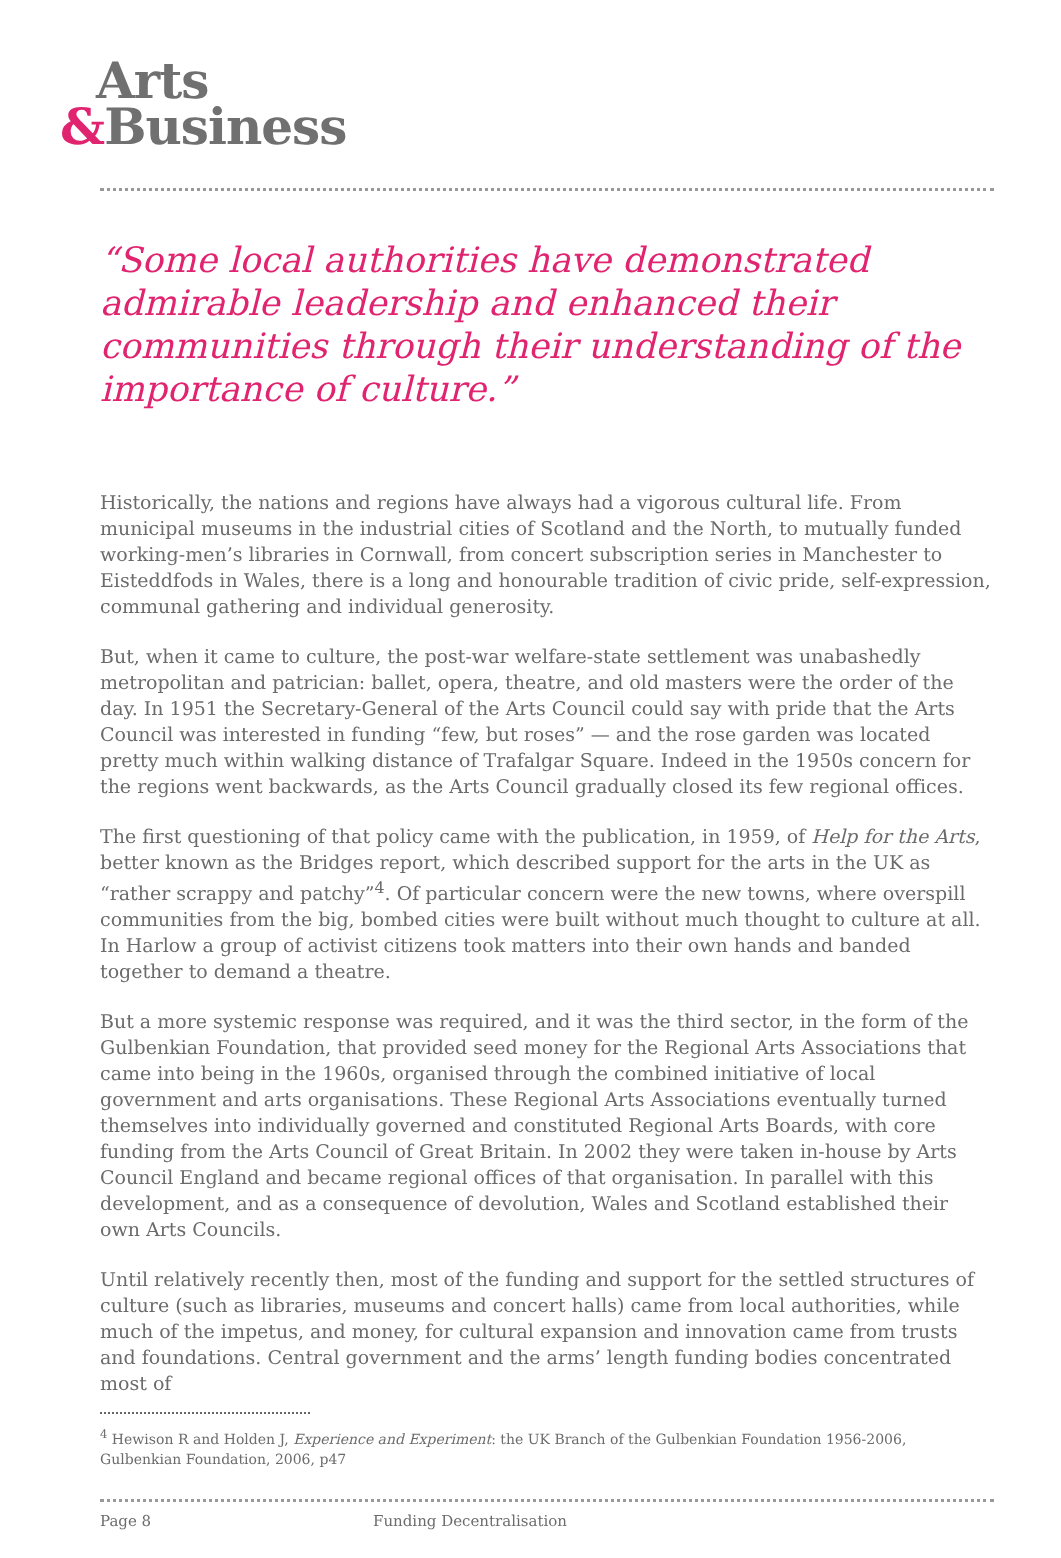Arts
&Business
“Some local authorities have demonstrated admirable leadership and enhanced their communities through their understanding of the importance of culture.”
Historically, the nations and regions have always had a vigorous cultural life. From municipal museums in the industrial cities of Scotland and the North, to mutually funded working-men’s libraries in Cornwall, from concert subscription series in Manchester to Eisteddfods in Wales, there is a long and honourable tradition of civic pride, self-expression, communal gathering and individual generosity.
But, when it came to culture, the post-war welfare-state settlement was unabashedly metropolitan and patrician: ballet, opera, theatre, and old masters were the order of the day. In 1951 the Secretary-General of the Arts Council could say with pride that the Arts Council was interested in funding “few, but roses” — and the rose garden was located pretty much within walking distance of Trafalgar Square. Indeed in the 1950s concern for the regions went backwards, as the Arts Council gradually closed its few regional offices.
The first questioning of that policy came with the publication, in 1959, of Help for the Arts, better known as the Bridges report, which described support for the arts in the UK as “rather scrappy and patchy”<sup>4</sup>. Of particular concern were the new towns, where overspill communities from the big, bombed cities were built without much thought to culture at all. In Harlow a group of activist citizens took matters into their own hands and banded together to demand a theatre.
But a more systemic response was required, and it was the third sector, in the form of the Gulbenkian Foundation, that provided seed money for the Regional Arts Associations that came into being in the 1960s, organised through the combined initiative of local government and arts organisations. These Regional Arts Associations eventually turned themselves into individually governed and constituted Regional Arts Boards, with core funding from the Arts Council of Great Britain. In 2002 they were taken in-house by Arts Council England and became regional offices of that organisation. In parallel with this development, and as a consequence of devolution, Wales and Scotland established their own Arts Councils.
Until relatively recently then, most of the funding and support for the settled structures of culture (such as libraries, museums and concert halls) came from local authorities, while much of the impetus, and money, for cultural expansion and innovation came from trusts and foundations. Central government and the arms’ length funding bodies concentrated most of
<sup>4</sup> Hewison R and Holden J, Experience and Experiment: the UK Branch of the Gulbenkian Foundation 1956-2006, Gulbenkian Foundation, 2006, p47
Page 8 Funding Decentralisation